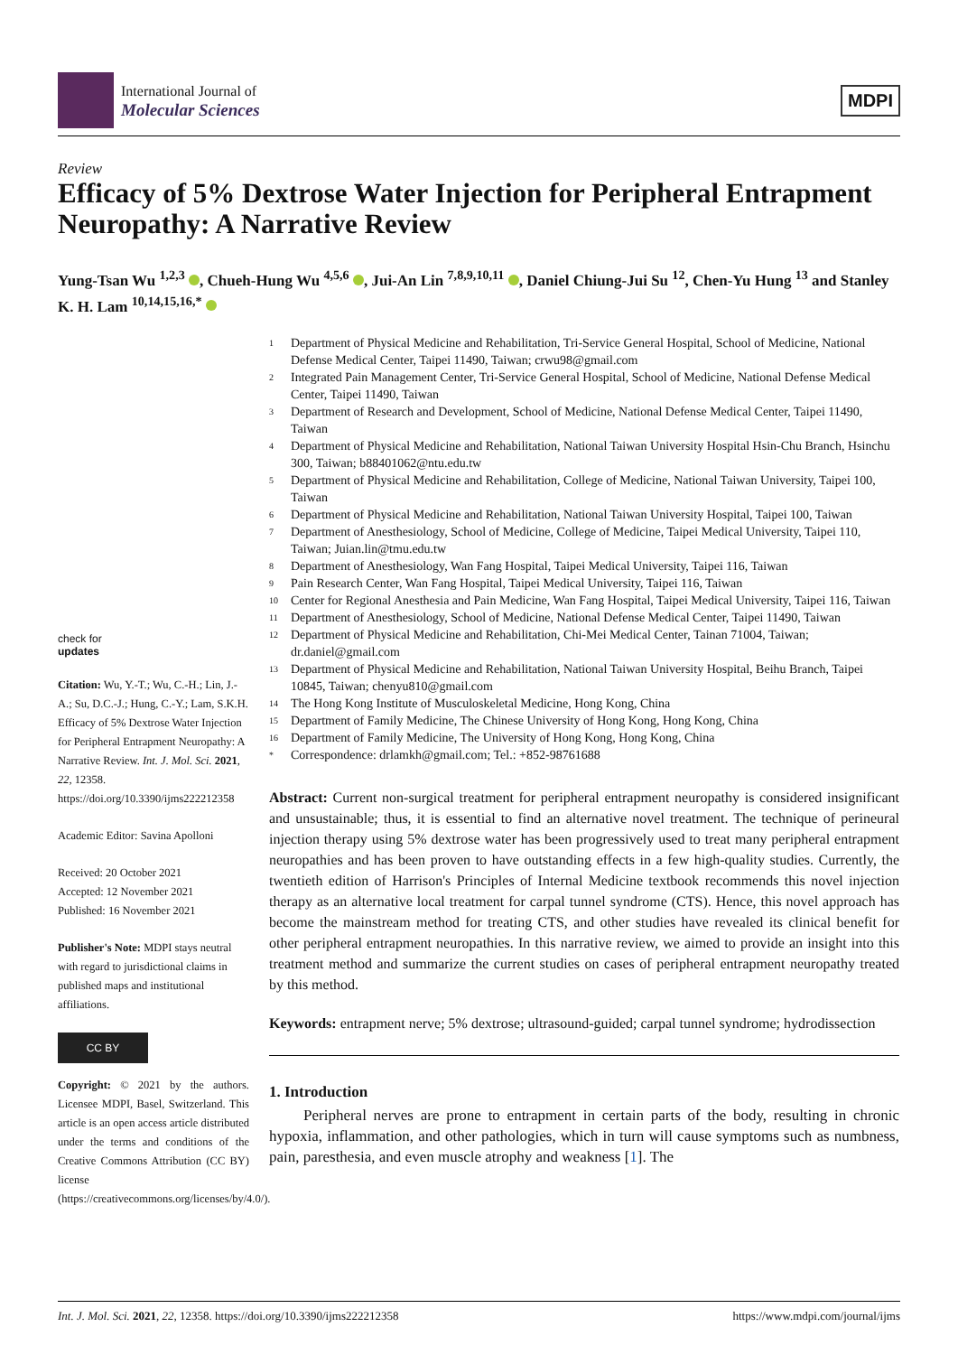International Journal of
Molecular Sciences
MDPI
Review
Efficacy of 5% Dextrose Water Injection for Peripheral Entrapment Neuropathy: A Narrative Review
Yung-Tsan Wu <sup>1,2,3</sup> , Chueh-Hung Wu <sup>4,5,6</sup> , Jui-An Lin <sup>7,8,9,10,11</sup> , Daniel Chiung-Jui Su <sup>12</sup>, Chen-Yu Hung <sup>13</sup> and Stanley K. H. Lam <sup>10,14,15,16,*</sup>
check for
updates
Citation: Wu, Y.-T.; Wu, C.-H.; Lin, J.-A.; Su, D.C.-J.; Hung, C.-Y.; Lam, S.K.H. Efficacy of 5% Dextrose Water Injection for Peripheral Entrapment Neuropathy: A Narrative Review. Int. J. Mol. Sci. 2021, 22, 12358. https://doi.org/10.3390/ijms222212358
Academic Editor: Savina Apolloni
Received: 20 October 2021
Accepted: 12 November 2021
Published: 16 November 2021
Publisher's Note: MDPI stays neutral with regard to jurisdictional claims in published maps and institutional affiliations.
CC BY
Copyright: © 2021 by the authors. Licensee MDPI, Basel, Switzerland. This article is an open access article distributed under the terms and conditions of the Creative Commons Attribution (CC BY) license (https://creativecommons.org/licenses/by/4.0/).
1 Department of Physical Medicine and Rehabilitation, Tri-Service General Hospital, School of Medicine, National Defense Medical Center, Taipei 11490, Taiwan; crwu98@gmail.com
2 Integrated Pain Management Center, Tri-Service General Hospital, School of Medicine, National Defense Medical Center, Taipei 11490, Taiwan
3 Department of Research and Development, School of Medicine, National Defense Medical Center, Taipei 11490, Taiwan
4 Department of Physical Medicine and Rehabilitation, National Taiwan University Hospital Hsin-Chu Branch, Hsinchu 300, Taiwan; b88401062@ntu.edu.tw
5 Department of Physical Medicine and Rehabilitation, College of Medicine, National Taiwan University, Taipei 100, Taiwan
6 Department of Physical Medicine and Rehabilitation, National Taiwan University Hospital, Taipei 100, Taiwan
7 Department of Anesthesiology, School of Medicine, College of Medicine, Taipei Medical University, Taipei 110, Taiwan; Juian.lin@tmu.edu.tw
8 Department of Anesthesiology, Wan Fang Hospital, Taipei Medical University, Taipei 116, Taiwan
9 Pain Research Center, Wan Fang Hospital, Taipei Medical University, Taipei 116, Taiwan
10 Center for Regional Anesthesia and Pain Medicine, Wan Fang Hospital, Taipei Medical University, Taipei 116, Taiwan
11 Department of Anesthesiology, School of Medicine, National Defense Medical Center, Taipei 11490, Taiwan
12 Department of Physical Medicine and Rehabilitation, Chi-Mei Medical Center, Tainan 71004, Taiwan; dr.daniel@gmail.com
13 Department of Physical Medicine and Rehabilitation, National Taiwan University Hospital, Beihu Branch, Taipei 10845, Taiwan; chenyu810@gmail.com
14 The Hong Kong Institute of Musculoskeletal Medicine, Hong Kong, China
15 Department of Family Medicine, The Chinese University of Hong Kong, Hong Kong, China
16 Department of Family Medicine, The University of Hong Kong, Hong Kong, China
* Correspondence: drlamkh@gmail.com; Tel.: +852-98761688
Abstract: Current non-surgical treatment for peripheral entrapment neuropathy is considered insignificant and unsustainable; thus, it is essential to find an alternative novel treatment. The technique of perineural injection therapy using 5% dextrose water has been progressively used to treat many peripheral entrapment neuropathies and has been proven to have outstanding effects in a few high-quality studies. Currently, the twentieth edition of Harrison's Principles of Internal Medicine textbook recommends this novel injection therapy as an alternative local treatment for carpal tunnel syndrome (CTS). Hence, this novel approach has become the mainstream method for treating CTS, and other studies have revealed its clinical benefit for other peripheral entrapment neuropathies. In this narrative review, we aimed to provide an insight into this treatment method and summarize the current studies on cases of peripheral entrapment neuropathy treated by this method.
Keywords: entrapment nerve; 5% dextrose; ultrasound-guided; carpal tunnel syndrome; hydrodissection
1. Introduction
Peripheral nerves are prone to entrapment in certain parts of the body, resulting in chronic hypoxia, inflammation, and other pathologies, which in turn will cause symptoms such as numbness, pain, paresthesia, and even muscle atrophy and weakness [1]. The
Int. J. Mol. Sci. 2021, 22, 12358. https://doi.org/10.3390/ijms222212358 https://www.mdpi.com/journal/ijms